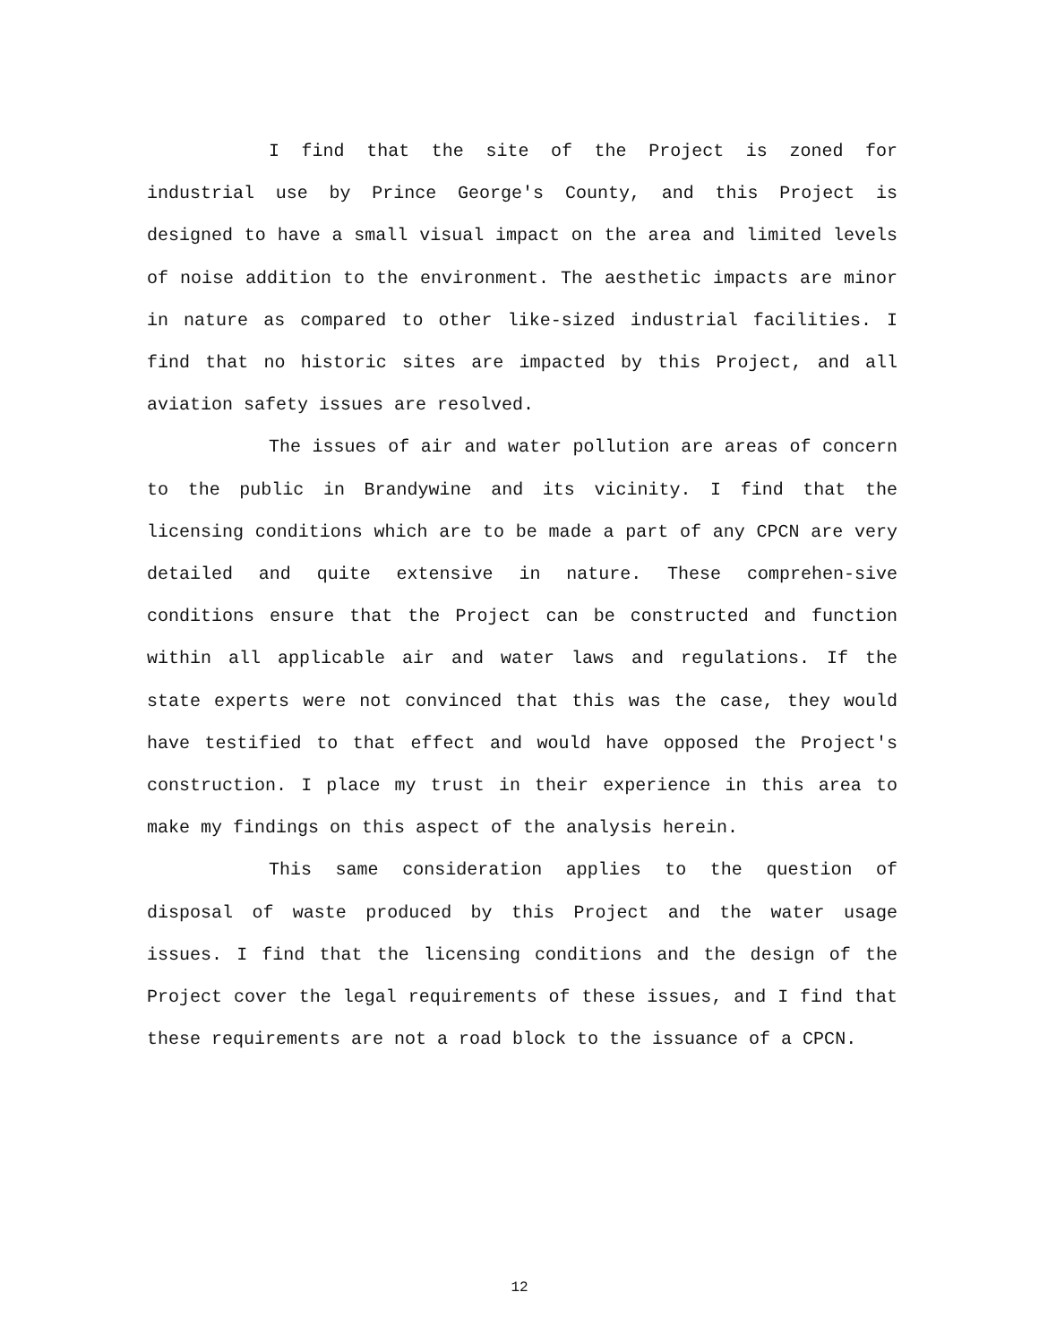I find that the site of the Project is zoned for industrial use by Prince George's County, and this Project is designed to have a small visual impact on the area and limited levels of noise addition to the environment. The aesthetic impacts are minor in nature as compared to other like-sized industrial facilities. I find that no historic sites are impacted by this Project, and all aviation safety issues are resolved.
The issues of air and water pollution are areas of concern to the public in Brandywine and its vicinity. I find that the licensing conditions which are to be made a part of any CPCN are very detailed and quite extensive in nature. These comprehen-sive conditions ensure that the Project can be constructed and function within all applicable air and water laws and regulations. If the state experts were not convinced that this was the case, they would have testified to that effect and would have opposed the Project's construction. I place my trust in their experience in this area to make my findings on this aspect of the analysis herein.
This same consideration applies to the question of disposal of waste produced by this Project and the water usage issues. I find that the licensing conditions and the design of the Project cover the legal requirements of these issues, and I find that these requirements are not a road block to the issuance of a CPCN.
12